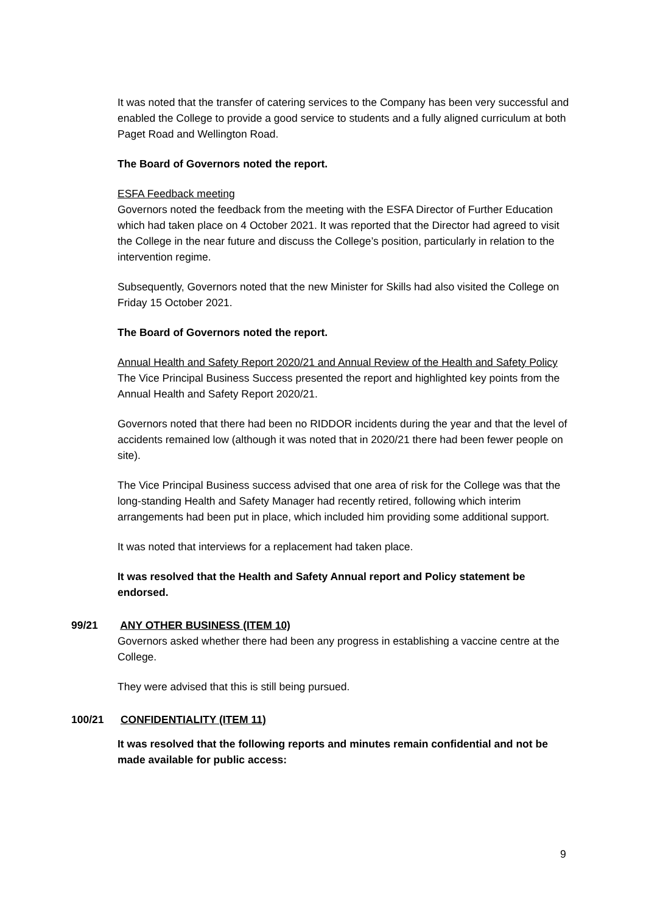It was noted that the transfer of catering services to the Company has been very successful and enabled the College to provide a good service to students and a fully aligned curriculum at both Paget Road and Wellington Road.
The Board of Governors noted the report.
ESFA Feedback meeting
Governors noted the feedback from the meeting with the ESFA Director of Further Education which had taken place on 4 October 2021. It was reported that the Director had agreed to visit the College in the near future and discuss the College’s position, particularly in relation to the intervention regime.
Subsequently, Governors noted that the new Minister for Skills had also visited the College on Friday 15 October 2021.
The Board of Governors noted the report.
Annual Health and Safety Report 2020/21 and Annual Review of the Health and Safety Policy
The Vice Principal Business Success presented the report and highlighted key points from the Annual Health and Safety Report 2020/21.
Governors noted that there had been no RIDDOR incidents during the year and that the level of accidents remained low (although it was noted that in 2020/21 there had been fewer people on site).
The Vice Principal Business success advised that one area of risk for the College was that the long-standing Health and Safety Manager had recently retired, following which interim arrangements had been put in place, which included him providing some additional support.
It was noted that interviews for a replacement had taken place.
It was resolved that the Health and Safety Annual report and Policy statement be endorsed.
99/21 ANY OTHER BUSINESS (ITEM 10)
Governors asked whether there had been any progress in establishing a vaccine centre at the College.
They were advised that this is still being pursued.
100/21 CONFIDENTIALITY (ITEM 11)
It was resolved that the following reports and minutes remain confidential and not be made available for public access:
9